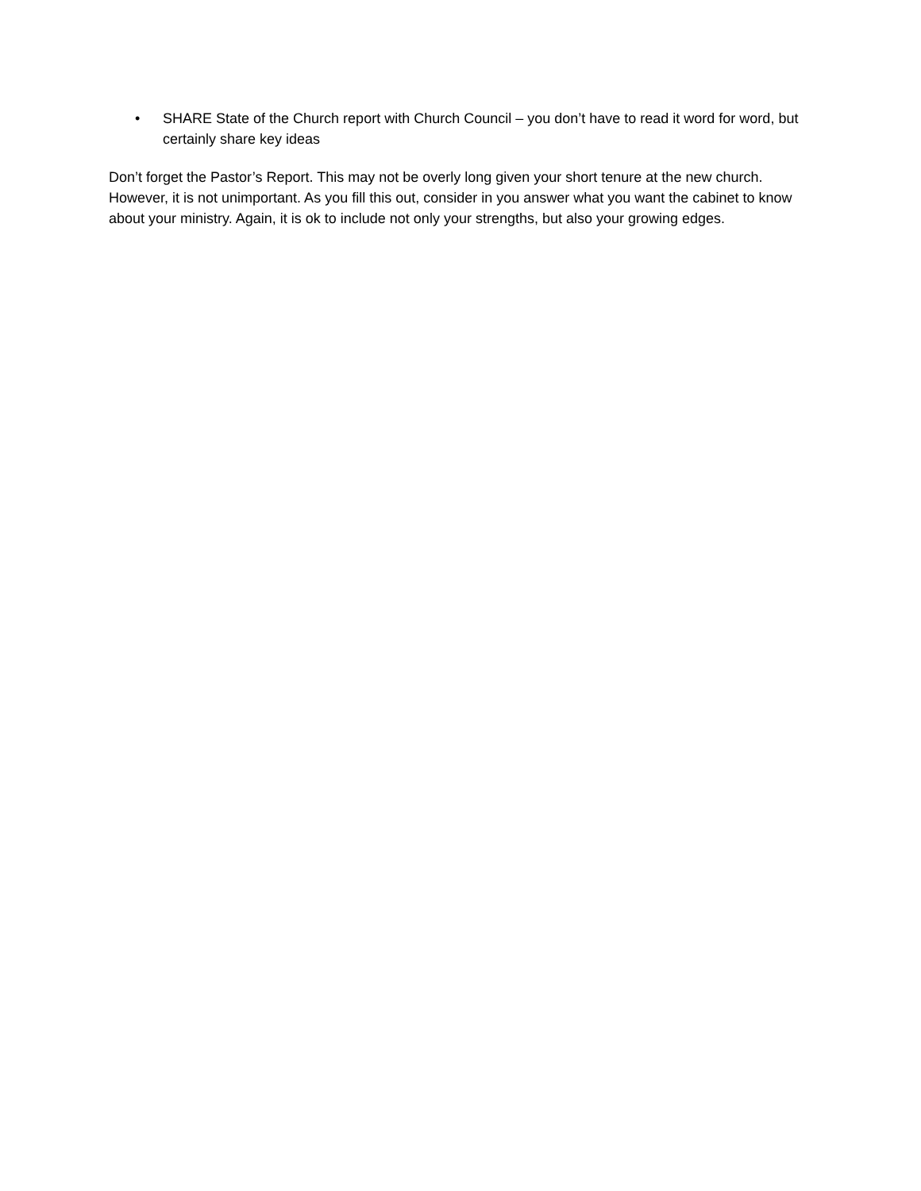• SHARE State of the Church report with Church Council – you don’t have to read it word for word, but certainly share key ideas
Don’t forget the Pastor’s Report. This may not be overly long given your short tenure at the new church. However, it is not unimportant. As you fill this out, consider in you answer what you want the cabinet to know about your ministry. Again, it is ok to include not only your strengths, but also your growing edges.